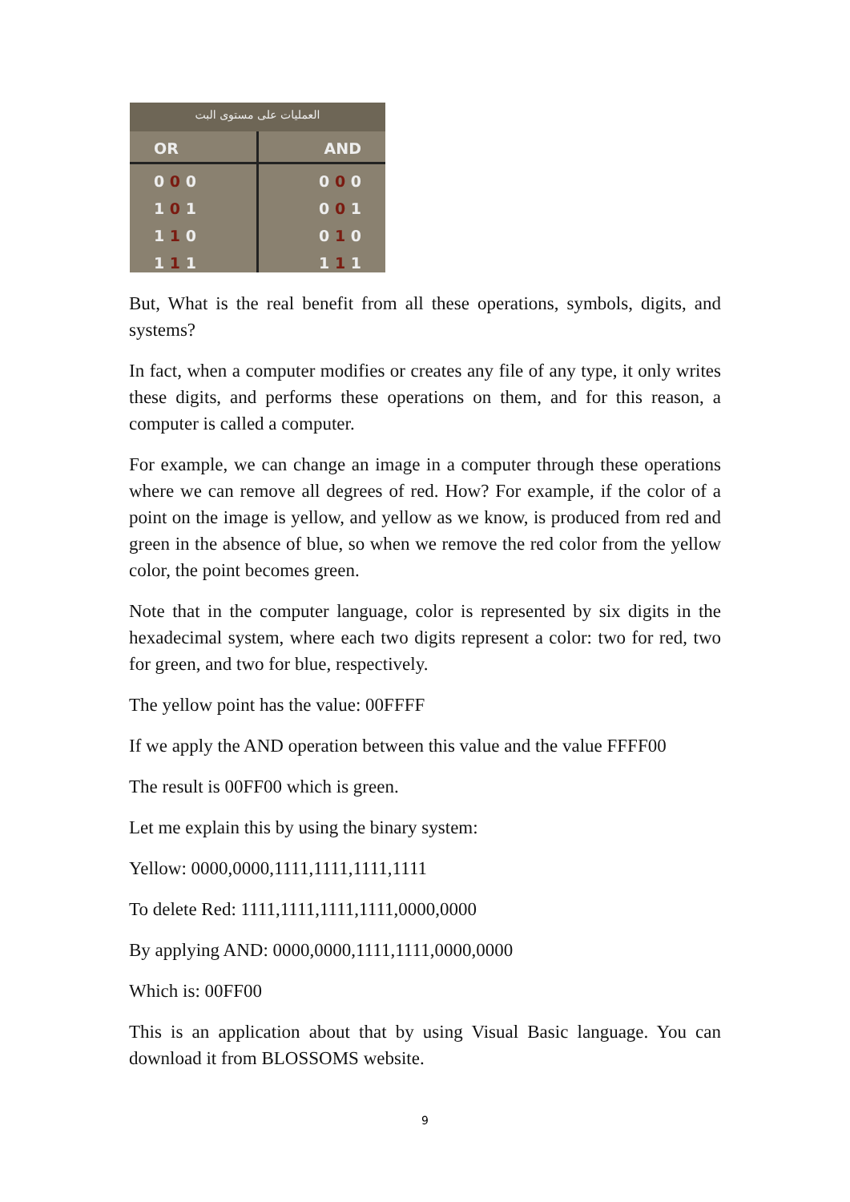العمليات على مستوى البت
OR
0 0 0
1 0 1
1 1 0
1 1 1
AND
0 0 0
0 0 1
0 1 0
1 1 1
But, What is the real benefit from all these operations, symbols, digits, and systems?
In fact, when a computer modifies or creates any file of any type, it only writes these digits, and performs these operations on them, and for this reason, a computer is called a computer.
For example, we can change an image in a computer through these operations where we can remove all degrees of red. How? For example, if the color of a point on the image is yellow, and yellow as we know, is produced from red and green in the absence of blue, so when we remove the red color from the yellow color, the point becomes green.
Note that in the computer language, color is represented by six digits in the hexadecimal system, where each two digits represent a color: two for red, two for green, and two for blue, respectively.
The yellow point has the value: 00FFFF
If we apply the AND operation between this value and the value FFFF00
The result is 00FF00 which is green.
Let me explain this by using the binary system:
Yellow: 0000,0000,1111,1111,1111,1111
To delete Red: 1111,1111,1111,1111,0000,0000
By applying AND: 0000,0000,1111,1111,0000,0000
Which is: 00FF00
This is an application about that by using Visual Basic language. You can download it from BLOSSOMS website.
9